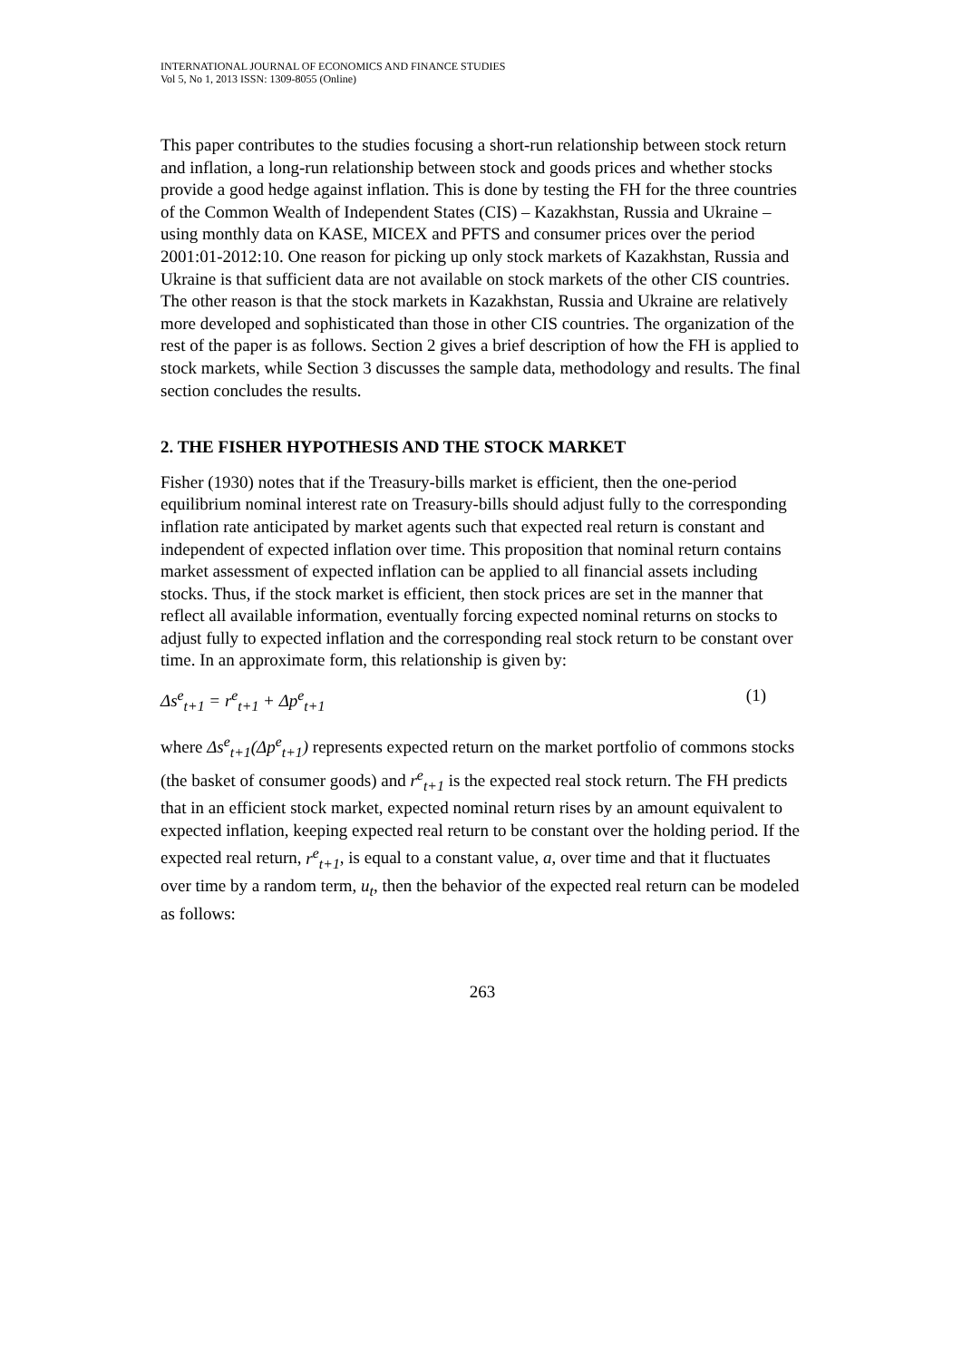INTERNATIONAL JOURNAL OF ECONOMICS AND FINANCE STUDIES
Vol 5, No 1, 2013 ISSN: 1309-8055 (Online)
This paper contributes to the studies focusing a short-run relationship between stock return and inflation, a long-run relationship between stock and goods prices and whether stocks provide a good hedge against inflation. This is done by testing the FH for the three countries of the Common Wealth of Independent States (CIS) – Kazakhstan, Russia and Ukraine – using monthly data on KASE, MICEX and PFTS and consumer prices over the period 2001:01-2012:10. One reason for picking up only stock markets of Kazakhstan, Russia and Ukraine is that sufficient data are not available on stock markets of the other CIS countries. The other reason is that the stock markets in Kazakhstan, Russia and Ukraine are relatively more developed and sophisticated than those in other CIS countries. The organization of the rest of the paper is as follows. Section 2 gives a brief description of how the FH is applied to stock markets, while Section 3 discusses the sample data, methodology and results. The final section concludes the results.
2. THE FISHER HYPOTHESIS AND THE STOCK MARKET
Fisher (1930) notes that if the Treasury-bills market is efficient, then the one-period equilibrium nominal interest rate on Treasury-bills should adjust fully to the corresponding inflation rate anticipated by market agents such that expected real return is constant and independent of expected inflation over time. This proposition that nominal return contains market assessment of expected inflation can be applied to all financial assets including stocks. Thus, if the stock market is efficient, then stock prices are set in the manner that reflect all available information, eventually forcing expected nominal returns on stocks to adjust fully to expected inflation and the corresponding real stock return to be constant over time. In an approximate form, this relationship is given by:
Δs<sup>e</sup><sub>t+1</sub> = r<sup>e</sup><sub>t+1</sub> + Δp<sup>e</sup><sub>t+1</sub> (1)
where Δs<sup>e</sup><sub>t+1</sub>(Δp<sup>e</sup><sub>t+1</sub>) represents expected return on the market portfolio of commons stocks (the basket of consumer goods) and r<sup>e</sup><sub>t+1</sub> is the expected real stock return. The FH predicts that in an efficient stock market, expected nominal return rises by an amount equivalent to expected inflation, keeping expected real return to be constant over the holding period. If the expected real return, r<sup>e</sup><sub>t+1</sub>, is equal to a constant value, a, over time and that it fluctuates over time by a random term, u<sub>t</sub>, then the behavior of the expected real return can be modeled as follows:
263